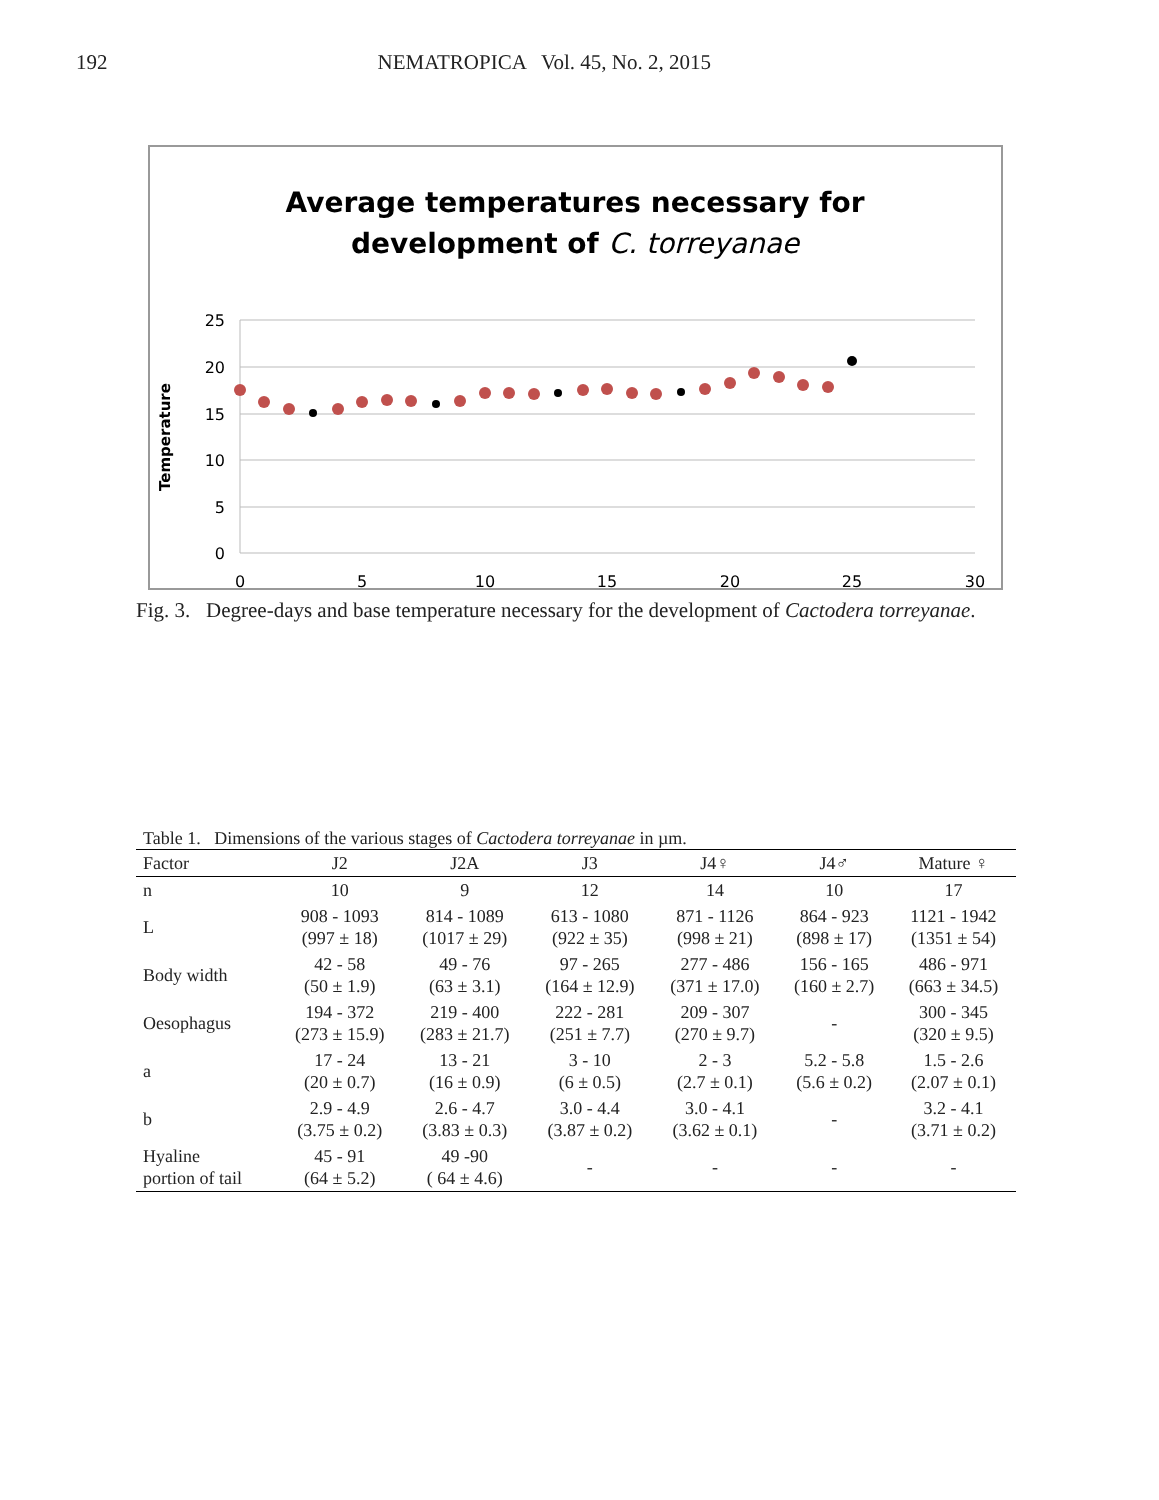192 NEMATROPICA Vol. 45, No. 2, 2015
Average temperatures necessary for
development of C. torreyanae
25
20
15
10
5
0
0
5
10
15
20
25
30
Temperature
Fig. 3. Degree-days and base temperature necessary for the development of Cactodera torreyanae.
Table 1. Dimensions of the various stages of Cactodera torreyanae in µm.
| Factor | J2 | J2A | J3 | J4♀ | J4♂ | Mature ♀ |
| --- | --- | --- | --- | --- | --- | --- |
| n | 10 | 9 | 12 | 14 | 10 | 17 |
| L | 908 - 1093 (997 ± 18) | 814 - 1089 (1017 ± 29) | 613 - 1080 (922 ± 35) | 871 - 1126 (998 ± 21) | 864 - 923 (898 ± 17) | 1121 - 1942 (1351 ± 54) |
| Body width | 42 - 58 (50 ± 1.9) | 49 - 76 (63 ± 3.1) | 97 - 265 (164 ± 12.9) | 277 - 486 (371 ± 17.0) | 156 - 165 (160 ± 2.7) | 486 - 971 (663 ± 34.5) |
| Oesophagus | 194 - 372 (273 ± 15.9) | 219 - 400 (283 ± 21.7) | 222 - 281 (251 ± 7.7) | 209 - 307 (270 ± 9.7) | - | 300 - 345 (320 ± 9.5) |
| a | 17 - 24 (20 ± 0.7) | 13 - 21 (16 ± 0.9) | 3 - 10 (6 ± 0.5) | 2 - 3 (2.7 ± 0.1) | 5.2 - 5.8 (5.6 ± 0.2) | 1.5 - 2.6 (2.07 ± 0.1) |
| b | 2.9 - 4.9 (3.75 ± 0.2) | 2.6 - 4.7 (3.83 ± 0.3) | 3.0 - 4.4 (3.87 ± 0.2) | 3.0 - 4.1 (3.62 ± 0.1) | - | 3.2 - 4.1 (3.71 ± 0.2) |
| Hyaline portion of tail | 45 - 91 (64 ± 5.2) | 49 -90 ( 64 ± 4.6) | - | - | - | - |